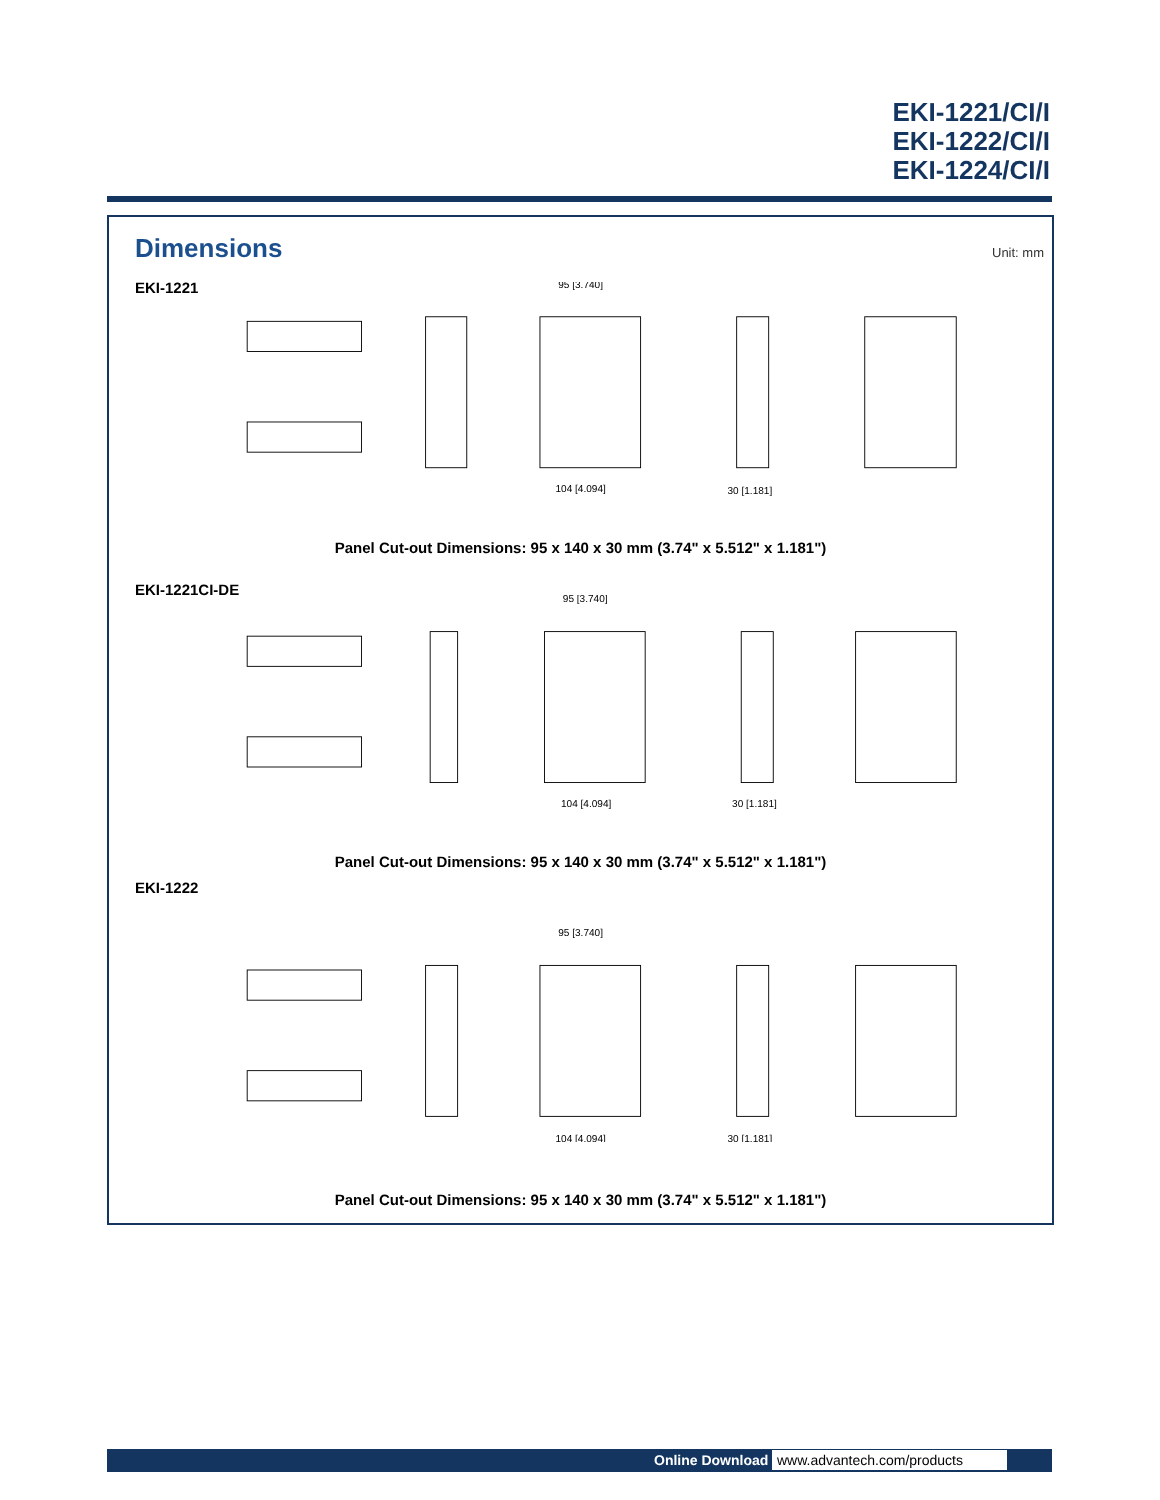EKI-1221/CI/I
EKI-1222/CI/I
EKI-1224/CI/I
Dimensions Unit: mm
EKI-1221
95 [3.740]
104 [4.094]
30 [1.181]
Panel Cut-out Dimensions: 95 x 140 x 30 mm (3.74" x 5.512" x 1.181")
EKI-1221CI-DE
95 [3.740]
104 [4.094]
30 [1.181]
Panel Cut-out Dimensions: 95 x 140 x 30 mm (3.74" x 5.512" x 1.181")
EKI-1222
95 [3.740]
104 [4.094]
30 [1.181]
Panel Cut-out Dimensions: 95 x 140 x 30 mm (3.74" x 5.512" x 1.181")
Online Download www.advantech.com/products